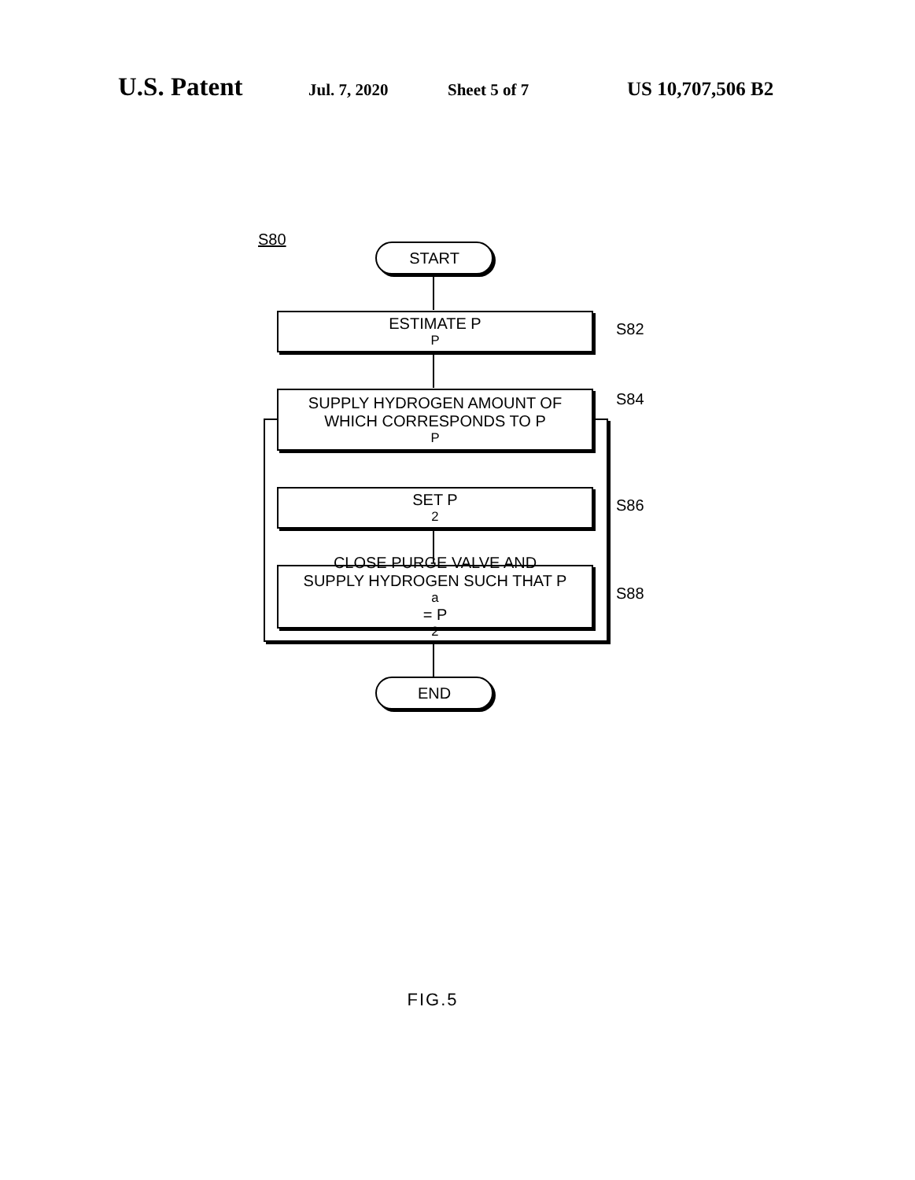U.S. Patent Jul. 7, 2020 Sheet 5 of 7 US 10,707,506 B2
S80
START
ESTIMATE P<sub>P</sub>
S82
SUPPLY HYDROGEN AMOUNT OF
WHICH CORRESPONDS TO P<sub>P</sub>
S84
SET P<sub>2</sub>
S86
CLOSE PURGE VALVE AND
SUPPLY HYDROGEN SUCH THAT P<sub>a</sub> = P<sub>2</sub>
S88
END
FIG.5